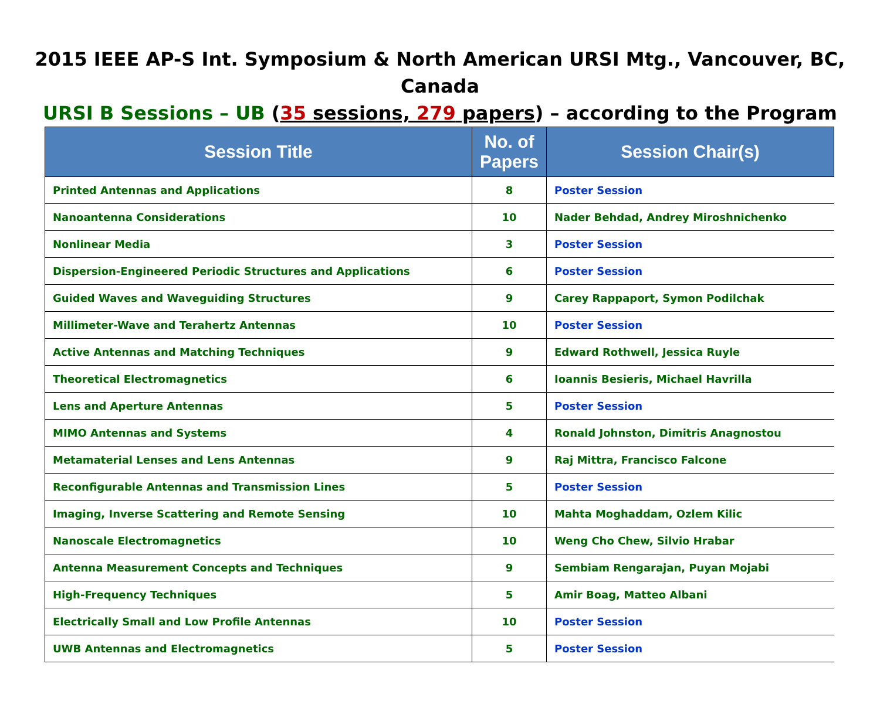2015 IEEE AP-S Int. Symposium & North American URSI Mtg., Vancouver, BC, Canada
URSI B Sessions – UB (35 sessions, 279 papers) – according to the Program
| Session Title | No. of Papers | Session Chair(s) |
| --- | --- | --- |
| Printed Antennas and Applications | 8 | Poster Session |
| Nanoantenna Considerations | 10 | Nader Behdad, Andrey Miroshnichenko |
| Nonlinear Media | 3 | Poster Session |
| Dispersion-Engineered Periodic Structures and Applications | 6 | Poster Session |
| Guided Waves and Waveguiding Structures | 9 | Carey Rappaport, Symon Podilchak |
| Millimeter-Wave and Terahertz Antennas | 10 | Poster Session |
| Active Antennas and Matching Techniques | 9 | Edward Rothwell, Jessica Ruyle |
| Theoretical Electromagnetics | 6 | Ioannis Besieris, Michael Havrilla |
| Lens and Aperture Antennas | 5 | Poster Session |
| MIMO Antennas and Systems | 4 | Ronald Johnston, Dimitris Anagnostou |
| Metamaterial Lenses and Lens Antennas | 9 | Raj Mittra, Francisco Falcone |
| Reconfigurable Antennas and Transmission Lines | 5 | Poster Session |
| Imaging, Inverse Scattering and Remote Sensing | 10 | Mahta Moghaddam, Ozlem Kilic |
| Nanoscale Electromagnetics | 10 | Weng Cho Chew, Silvio Hrabar |
| Antenna Measurement Concepts and Techniques | 9 | Sembiam Rengarajan, Puyan Mojabi |
| High-Frequency Techniques | 5 | Amir Boag, Matteo Albani |
| Electrically Small and Low Profile Antennas | 10 | Poster Session |
| UWB Antennas and Electromagnetics | 5 | Poster Session |